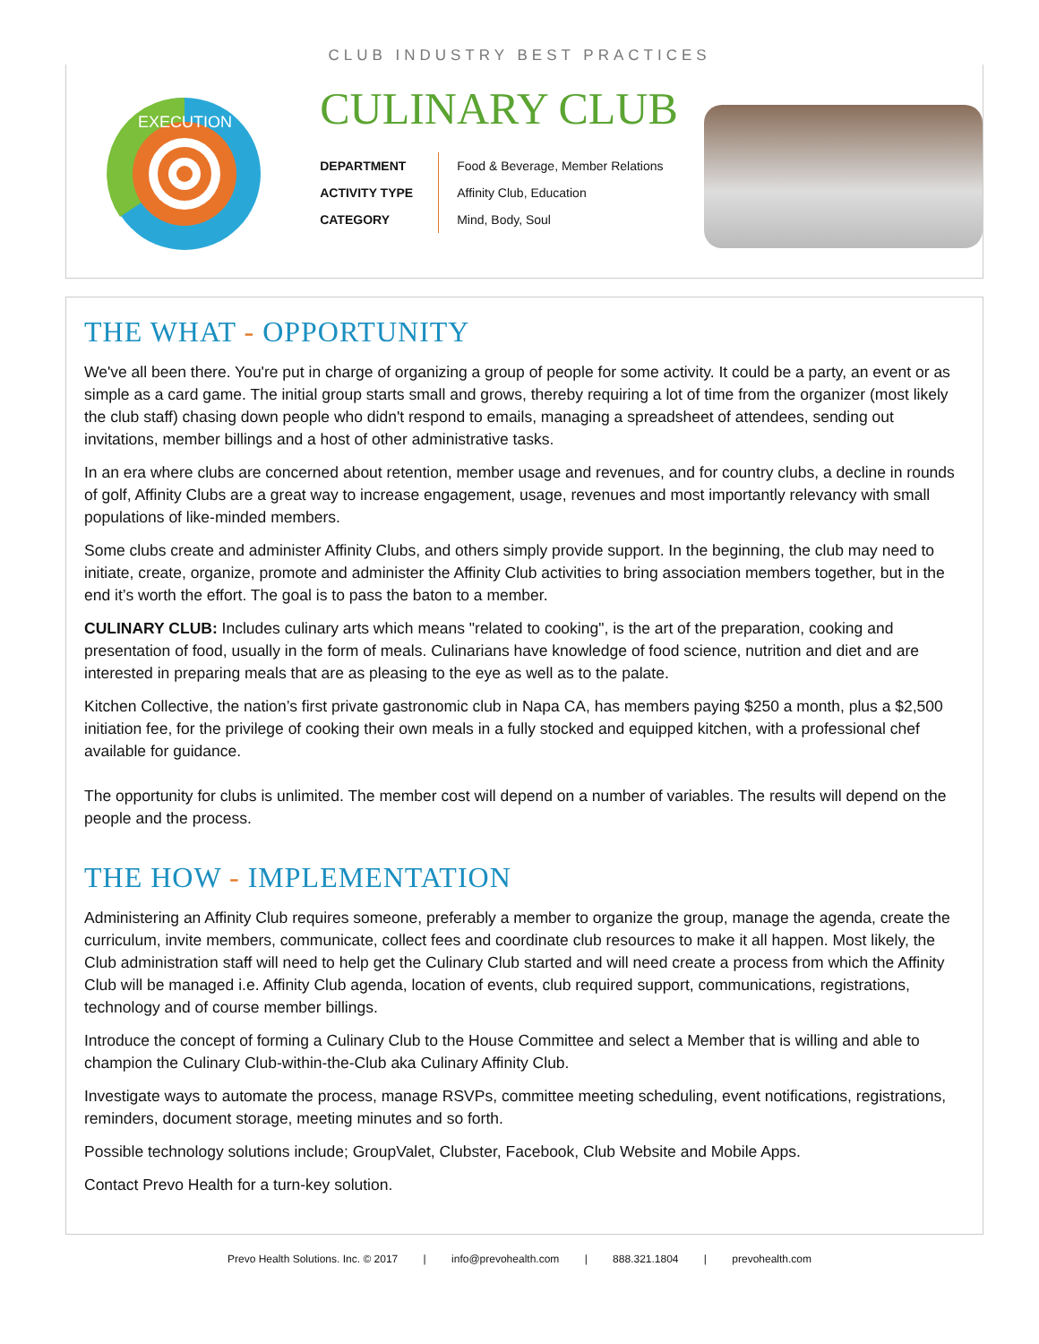CLUB INDUSTRY BEST PRACTICES
EXECUTION
CULINARY CLUB
| DEPARTMENT | Food & Beverage, Member Relations |
| ACTIVITY TYPE | Affinity Club, Education |
| CATEGORY | Mind, Body, Soul |
THE WHAT - OPPORTUNITY
We've all been there. You're put in charge of organizing a group of people for some activity. It could be a party, an event or as simple as a card game. The initial group starts small and grows, thereby requiring a lot of time from the organizer (most likely the club staff) chasing down people who didn't respond to emails, managing a spreadsheet of attendees, sending out invitations, member billings and a host of other administrative tasks.
In an era where clubs are concerned about retention, member usage and revenues, and for country clubs, a decline in rounds of golf, Affinity Clubs are a great way to increase engagement, usage, revenues and most importantly relevancy with small populations of like-minded members.
Some clubs create and administer Affinity Clubs, and others simply provide support. In the beginning, the club may need to initiate, create, organize, promote and administer the Affinity Club activities to bring association members together, but in the end it’s worth the effort. The goal is to pass the baton to a member.
CULINARY CLUB: Includes culinary arts which means "related to cooking", is the art of the preparation, cooking and presentation of food, usually in the form of meals. Culinarians have knowledge of food science, nutrition and diet and are interested in preparing meals that are as pleasing to the eye as well as to the palate.
Kitchen Collective, the nation’s first private gastronomic club in Napa CA, has members paying $250 a month, plus a $2,500 initiation fee, for the privilege of cooking their own meals in a fully stocked and equipped kitchen, with a professional chef available for guidance.
The opportunity for clubs is unlimited. The member cost will depend on a number of variables. The results will depend on the people and the process.
THE HOW - IMPLEMENTATION
Administering an Affinity Club requires someone, preferably a member to organize the group, manage the agenda, create the curriculum, invite members, communicate, collect fees and coordinate club resources to make it all happen. Most likely, the Club administration staff will need to help get the Culinary Club started and will need create a process from which the Affinity Club will be managed i.e. Affinity Club agenda, location of events, club required support, communications, registrations, technology and of course member billings.
Introduce the concept of forming a Culinary Club to the House Committee and select a Member that is willing and able to champion the Culinary Club-within-the-Club aka Culinary Affinity Club.
Investigate ways to automate the process, manage RSVPs, committee meeting scheduling, event notifications, registrations, reminders, document storage, meeting minutes and so forth.
Possible technology solutions include; GroupValet, Clubster, Facebook, Club Website and Mobile Apps.
Contact Prevo Health for a turn-key solution.
Prevo Health Solutions. Inc. © 2017 | info@prevohealth.com | 888.321.1804 | prevohealth.com